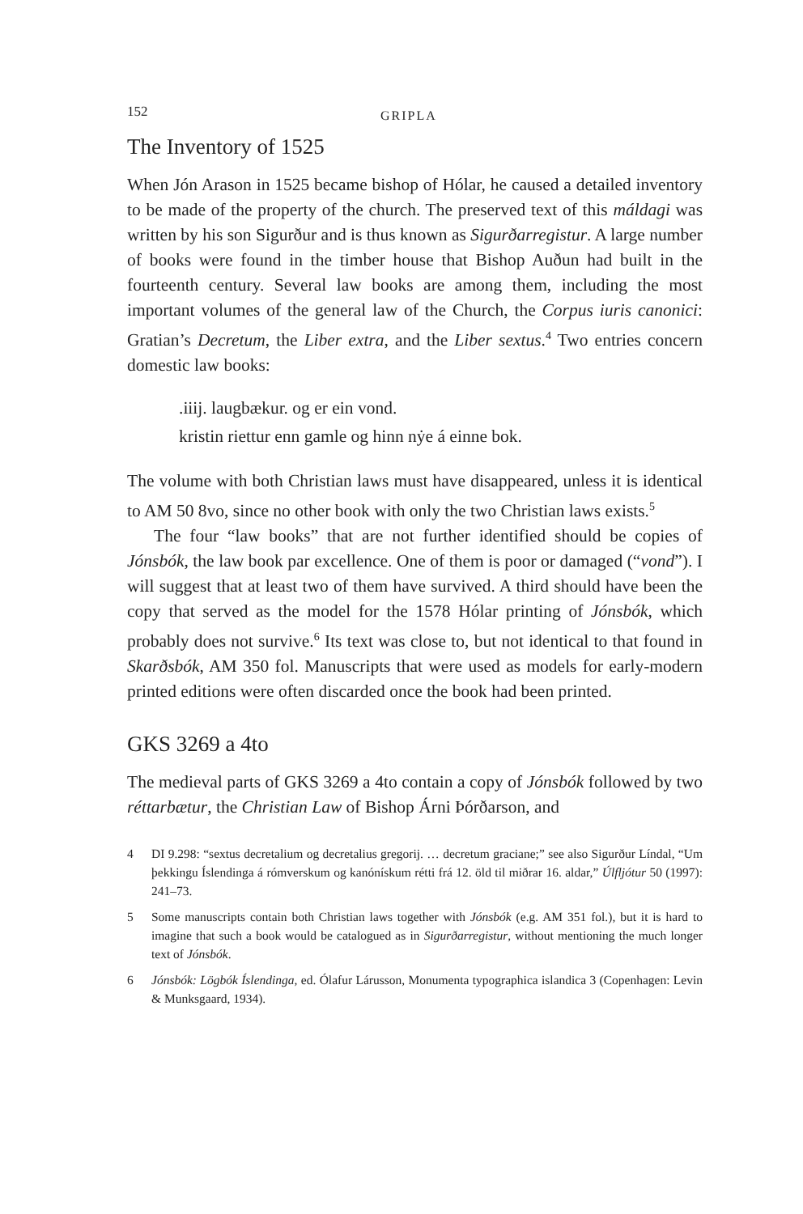152 GRIPLA
The Inventory of 1525
When Jón Arason in 1525 became bishop of Hólar, he caused a detailed inventory to be made of the property of the church. The preserved text of this máldagi was written by his son Sigurður and is thus known as Sigurðarregistur. A large number of books were found in the timber house that Bishop Auðun had built in the fourteenth century. Several law books are among them, including the most important volumes of the general law of the Church, the Corpus iuris canonici: Gratian’s Decretum, the Liber extra, and the Liber sextus.<sup>4</sup> Two entries concern domestic law books:
.iiij. laugbækur. og er ein vond.
kristin riettur enn gamle og hinn nẏe á einne bok.
The volume with both Christian laws must have disappeared, unless it is identical to AM 50 8vo, since no other book with only the two Christian laws exists.<sup>5</sup>
The four “law books” that are not further identified should be copies of Jónsbók, the law book par excellence. One of them is poor or damaged (“vond”). I will suggest that at least two of them have survived. A third should have been the copy that served as the model for the 1578 Hólar printing of Jónsbók, which probably does not survive.<sup>6</sup> Its text was close to, but not identical to that found in Skarðsbók, AM 350 fol. Manuscripts that were used as models for early-modern printed editions were often discarded once the book had been printed.
GKS 3269 a 4to
The medieval parts of GKS 3269 a 4to contain a copy of Jónsbók followed by two réttarbætur, the Christian Law of Bishop Árni Þórðarson, and
4 DI 9.298: “sextus decretalium og decretalius gregorij. … decretum graciane;” see also Sigurður Líndal, “Um þekkingu Íslendinga á rómverskum og kanónískum rétti frá 12. öld til miðrar 16. aldar,” Úlfljótur 50 (1997): 241–73.
5 Some manuscripts contain both Christian laws together with Jónsbók (e.g. AM 351 fol.), but it is hard to imagine that such a book would be catalogued as in Sigurðarregistur, without mentioning the much longer text of Jónsbók.
6 Jónsbók: Lögbók Íslendinga, ed. Ólafur Lárusson, Monumenta typographica islandica 3 (Copenhagen: Levin & Munksgaard, 1934).